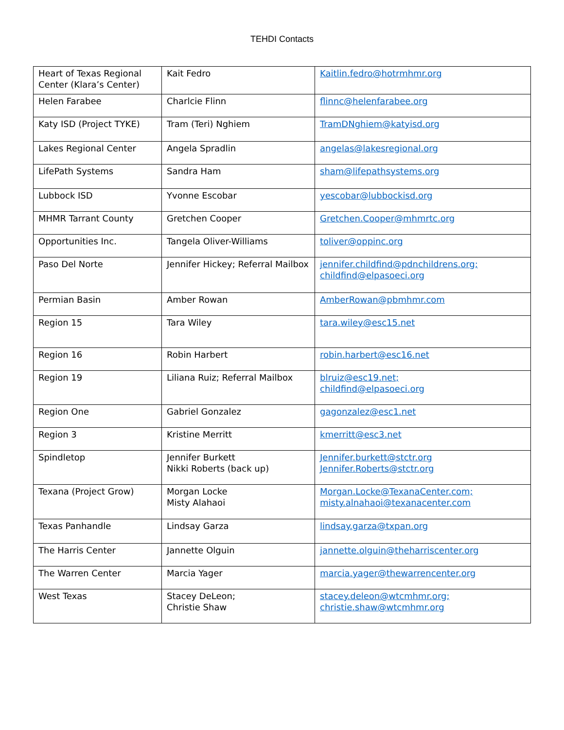TEHDI Contacts
| Heart of Texas Regional Center (Klara’s Center) | Kait Fedro | Kaitlin.fedro@hotrmhmr.org |
| Helen Farabee | Charlcie Flinn | flinnc@helenfarabee.org |
| Katy ISD (Project TYKE) | Tram (Teri) Nghiem | TramDNghiem@katyisd.org |
| Lakes Regional Center | Angela Spradlin | angelas@lakesregional.org |
| LifePath Systems | Sandra Ham | sham@lifepathsystems.org |
| Lubbock ISD | Yvonne Escobar | yescobar@lubbockisd.org |
| MHMR Tarrant County | Gretchen Cooper | Gretchen.Cooper@mhmrtc.org |
| Opportunities Inc. | Tangela Oliver-Williams | toliver@oppinc.org |
| Paso Del Norte | Jennifer Hickey; Referral Mailbox | jennifer.childfind@pdnchildrens.org; childfind@elpasoeci.org |
| Permian Basin | Amber Rowan | AmberRowan@pbmhmr.com |
| Region 15 | Tara Wiley | tara.wiley@esc15.net |
| Region 16 | Robin Harbert | robin.harbert@esc16.net |
| Region 19 | Liliana Ruiz; Referral Mailbox | blruiz@esc19.net; childfind@elpasoeci.org |
| Region One | Gabriel Gonzalez | gagonzalez@esc1.net |
| Region 3 | Kristine Merritt | kmerritt@esc3.net |
| Spindletop | Jennifer Burkett Nikki Roberts (back up) | Jennifer.burkett@stctr.org Jennifer.Roberts@stctr.org |
| Texana (Project Grow) | Morgan Locke Misty Alahaoi | Morgan.Locke@TexanaCenter.com; misty.alnahaoi@texanacenter.com |
| Texas Panhandle | Lindsay Garza | lindsay.garza@txpan.org |
| The Harris Center | Jannette Olguin | jannette.olguin@theharriscenter.org |
| The Warren Center | Marcia Yager | marcia.yager@thewarrencenter.org |
| West Texas | Stacey DeLeon; Christie Shaw | stacey.deleon@wtcmhmr.org; christie.shaw@wtcmhmr.org |